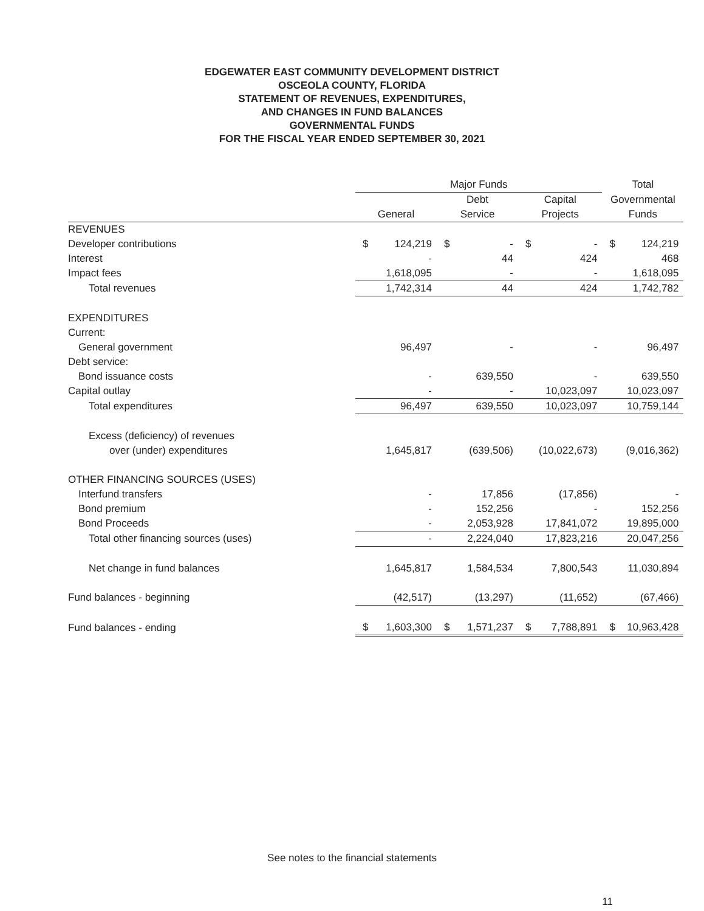EDGEWATER EAST COMMUNITY DEVELOPMENT DISTRICT
OSCEOLA COUNTY, FLORIDA
STATEMENT OF REVENUES, EXPENDITURES,
AND CHANGES IN FUND BALANCES
GOVERNMENTAL FUNDS
FOR THE FISCAL YEAR ENDED SEPTEMBER 30, 2021
| | Major Funds | | | | | | Total | |
| --- | --- | --- | --- | --- | --- | --- | --- | --- |
| | | | Debt | | Capital | | Governmental | |
| | General | | Service | | Projects | | Funds | |
| REVENUES | | | | | | | | |
| Developer contributions | $ | 124,219 | $ | - | $ | - | $ | 124,219 |
| Interest | | - | | 44 | | 424 | | 468 |
| Impact fees | | 1,618,095 | | - | | - | | 1,618,095 |
| Total revenues | | 1,742,314 | | 44 | | 424 | | 1,742,782 |
| EXPENDITURES | | | | | | | | |
| Current: | | | | | | | | |
| General government | | 96,497 | | - | | - | | 96,497 |
| Debt service: | | | | | | | | |
| Bond issuance costs | | - | | 639,550 | | - | | 639,550 |
| Capital outlay | | - | | - | | 10,023,097 | | 10,023,097 |
| Total expenditures | | 96,497 | | 639,550 | | 10,023,097 | | 10,759,144 |
| Excess (deficiency) of revenues | | | | | | | | |
| over (under) expenditures | | 1,645,817 | | (639,506) | | (10,022,673) | | (9,016,362) |
| OTHER FINANCING SOURCES (USES) | | | | | | | | |
| Interfund transfers | | - | | 17,856 | | (17,856) | | - |
| Bond premium | | - | | 152,256 | | - | | 152,256 |
| Bond Proceeds | | - | | 2,053,928 | | 17,841,072 | | 19,895,000 |
| Total other financing sources (uses) | | - | | 2,224,040 | | 17,823,216 | | 20,047,256 |
| Net change in fund balances | | 1,645,817 | | 1,584,534 | | 7,800,543 | | 11,030,894 |
| Fund balances - beginning | | (42,517) | | (13,297) | | (11,652) | | (67,466) |
| Fund balances - ending | $ | 1,603,300 | $ | 1,571,237 | $ | 7,788,891 | $ | 10,963,428 |
See notes to the financial statements
11